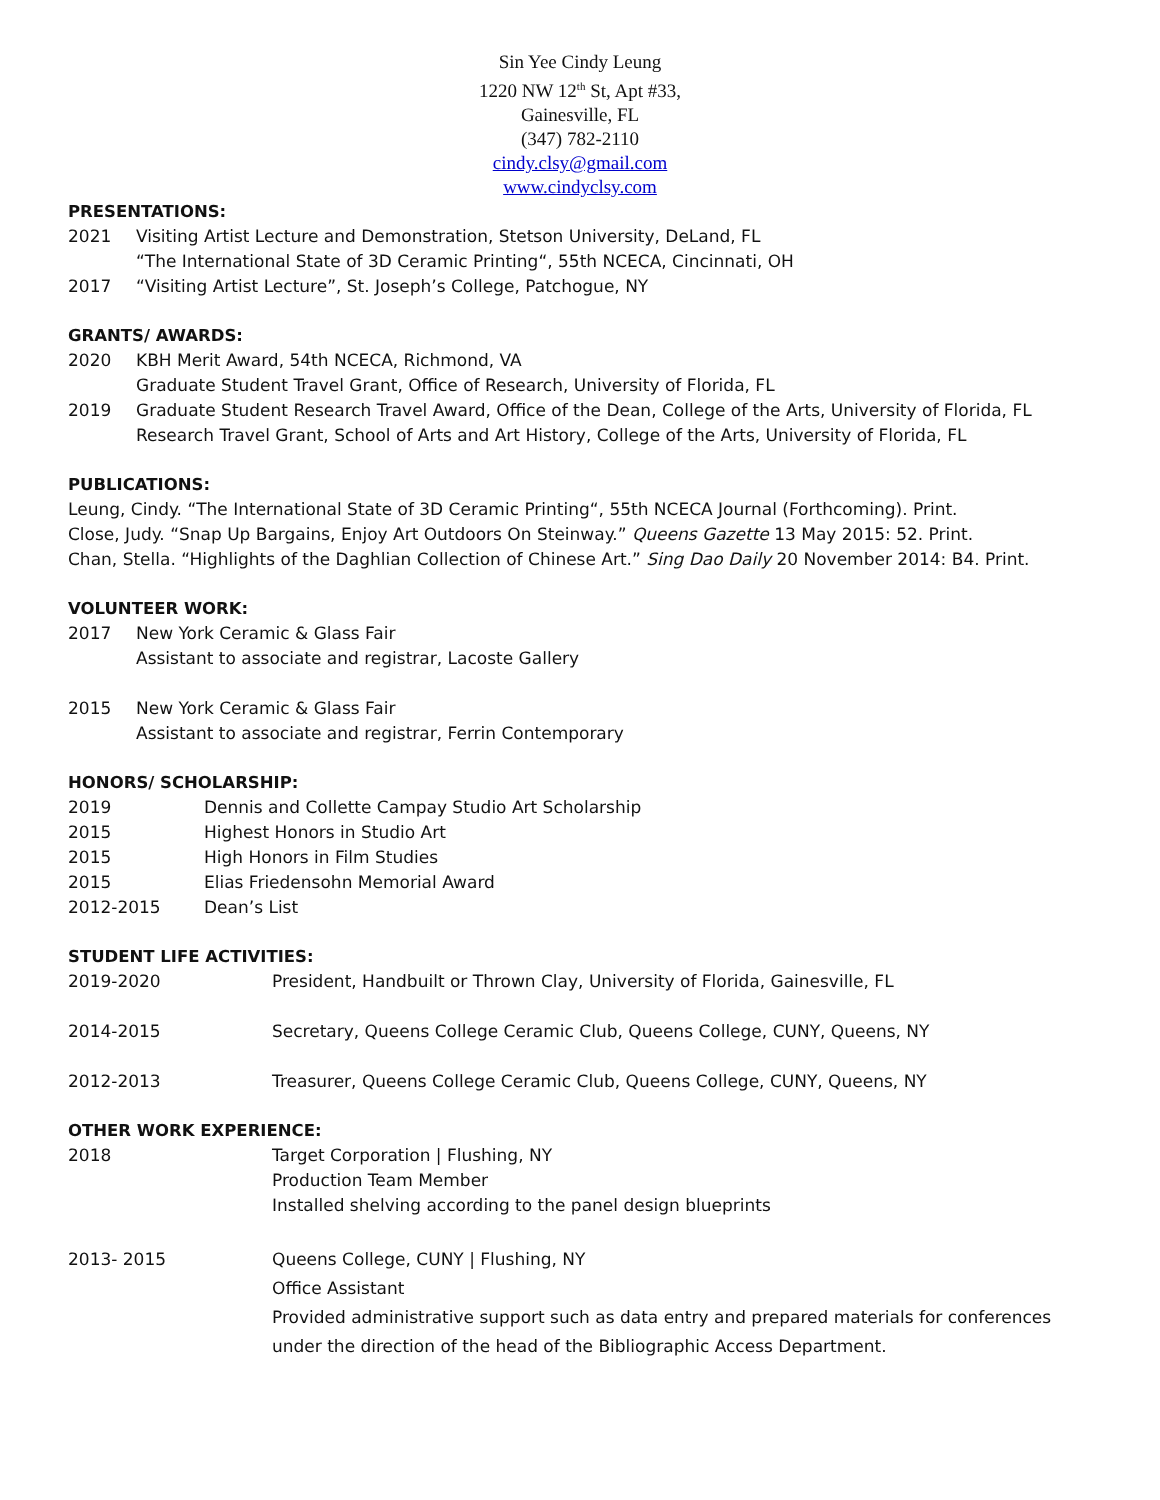Sin Yee Cindy Leung
1220 NW 12<sup>th</sup> St, Apt #33,
Gainesville, FL
(347) 782-2110
cindy.clsy@gmail.com
www.cindyclsy.com
PRESENTATIONS:
2021 Visiting Artist Lecture and Demonstration, Stetson University, DeLand, FL
“The International State of 3D Ceramic Printing“, 55th NCECA, Cincinnati, OH
2017 “Visiting Artist Lecture”, St. Joseph’s College, Patchogue, NY
GRANTS/ AWARDS:
2020 KBH Merit Award, 54th NCECA, Richmond, VA
Graduate Student Travel Grant, Office of Research, University of Florida, FL
2019 Graduate Student Research Travel Award, Office of the Dean, College of the Arts, University of Florida, FL
Research Travel Grant, School of Arts and Art History, College of the Arts, University of Florida, FL
PUBLICATIONS:
Leung, Cindy. “The International State of 3D Ceramic Printing“, 55th NCECA Journal (Forthcoming). Print.
Close, Judy. “Snap Up Bargains, Enjoy Art Outdoors On Steinway.” Queens Gazette 13 May 2015: 52. Print.
Chan, Stella. “Highlights of the Daghlian Collection of Chinese Art.” Sing Dao Daily 20 November 2014: B4. Print.
VOLUNTEER WORK:
2017 New York Ceramic & Glass Fair
Assistant to associate and registrar, Lacoste Gallery
2015 New York Ceramic & Glass Fair
Assistant to associate and registrar, Ferrin Contemporary
HONORS/ SCHOLARSHIP:
2019 Dennis and Collette Campay Studio Art Scholarship
2015 Highest Honors in Studio Art
2015 High Honors in Film Studies
2015 Elias Friedensohn Memorial Award
2012-2015 Dean’s List
STUDENT LIFE ACTIVITIES:
2019-2020 President, Handbuilt or Thrown Clay, University of Florida, Gainesville, FL
2014-2015 Secretary, Queens College Ceramic Club, Queens College, CUNY, Queens, NY
2012-2013 Treasurer, Queens College Ceramic Club, Queens College, CUNY, Queens, NY
OTHER WORK EXPERIENCE:
2018 Target Corporation | Flushing, NY
Production Team Member
Installed shelving according to the panel design blueprints
2013- 2015 Queens College, CUNY | Flushing, NY
Office Assistant
Provided administrative support such as data entry and prepared materials for conferences
under the direction of the head of the Bibliographic Access Department.